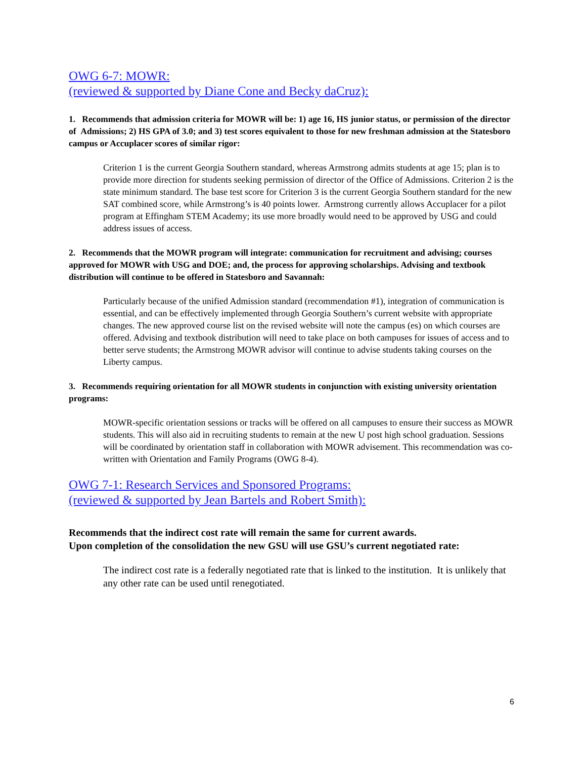OWG 6-7: MOWR:
(reviewed & supported by Diane Cone and Becky daCruz):
1. Recommends that admission criteria for MOWR will be: 1) age 16, HS junior status, or permission of the director of Admissions; 2) HS GPA of 3.0; and 3) test scores equivalent to those for new freshman admission at the Statesboro campus or Accuplacer scores of similar rigor:
Criterion 1 is the current Georgia Southern standard, whereas Armstrong admits students at age 15; plan is to provide more direction for students seeking permission of director of the Office of Admissions. Criterion 2 is the state minimum standard. The base test score for Criterion 3 is the current Georgia Southern standard for the new SAT combined score, while Armstrong’s is 40 points lower. Armstrong currently allows Accuplacer for a pilot program at Effingham STEM Academy; its use more broadly would need to be approved by USG and could address issues of access.
2. Recommends that the MOWR program will integrate: communication for recruitment and advising; courses approved for MOWR with USG and DOE; and, the process for approving scholarships. Advising and textbook distribution will continue to be offered in Statesboro and Savannah:
Particularly because of the unified Admission standard (recommendation #1), integration of communication is essential, and can be effectively implemented through Georgia Southern’s current website with appropriate changes. The new approved course list on the revised website will note the campus (es) on which courses are offered. Advising and textbook distribution will need to take place on both campuses for issues of access and to better serve students; the Armstrong MOWR advisor will continue to advise students taking courses on the Liberty campus.
3. Recommends requiring orientation for all MOWR students in conjunction with existing university orientation programs:
MOWR-specific orientation sessions or tracks will be offered on all campuses to ensure their success as MOWR students. This will also aid in recruiting students to remain at the new U post high school graduation. Sessions will be coordinated by orientation staff in collaboration with MOWR advisement. This recommendation was co-written with Orientation and Family Programs (OWG 8-4).
OWG 7-1: Research Services and Sponsored Programs:
(reviewed & supported by Jean Bartels and Robert Smith):
Recommends that the indirect cost rate will remain the same for current awards.
Upon completion of the consolidation the new GSU will use GSU’s current negotiated rate:
The indirect cost rate is a federally negotiated rate that is linked to the institution. It is unlikely that any other rate can be used until renegotiated.
6